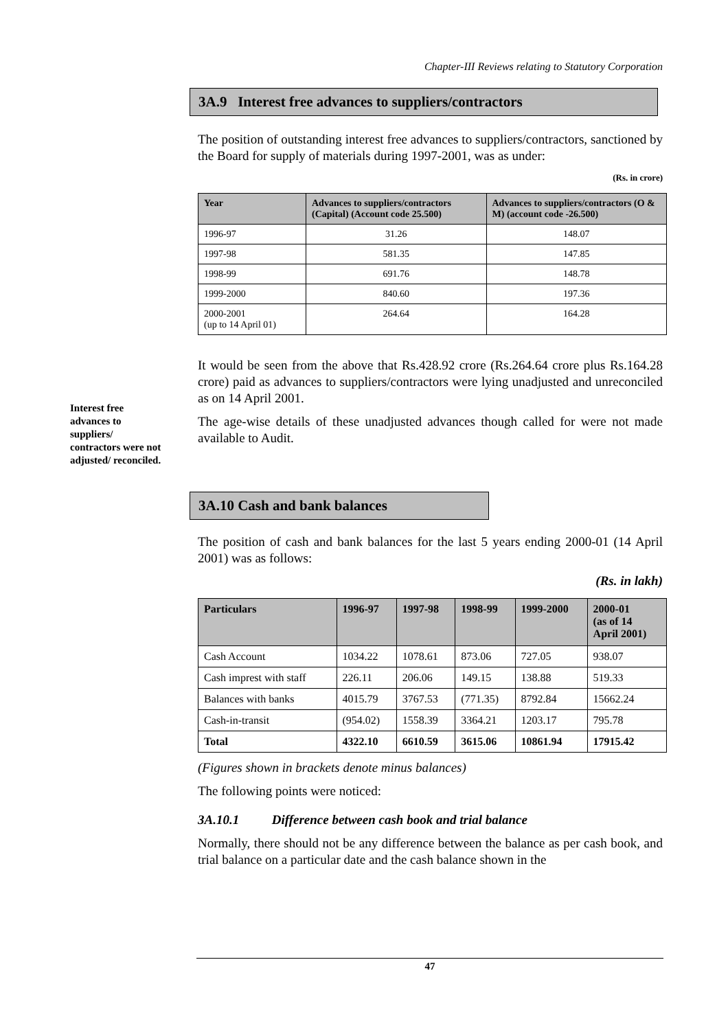Chapter-III Reviews relating to Statutory Corporation
Interest free advances to suppliers/ contractors were not adjusted/ reconciled.
3A.9 Interest free advances to suppliers/contractors
The position of outstanding interest free advances to suppliers/contractors, sanctioned by the Board for supply of materials during 1997-2001, was as under:
(Rs. in crore)
| Year | Advances to suppliers/contractors (Capital) (Account code 25.500) | Advances to suppliers/contractors (O & M) (account code -26.500) |
| --- | --- | --- |
| 1996-97 | 31.26 | 148.07 |
| 1997-98 | 581.35 | 147.85 |
| 1998-99 | 691.76 | 148.78 |
| 1999-2000 | 840.60 | 197.36 |
| 2000-2001 (up to 14 April 01) | 264.64 | 164.28 |
It would be seen from the above that Rs.428.92 crore (Rs.264.64 crore plus Rs.164.28 crore) paid as advances to suppliers/contractors were lying unadjusted and unreconciled as on 14 April 2001.
The age-wise details of these unadjusted advances though called for were not made available to Audit.
3A.10 Cash and bank balances
The position of cash and bank balances for the last 5 years ending 2000-01 (14 April 2001) was as follows:
(Rs. in lakh)
| Particulars | 1996-97 | 1997-98 | 1998-99 | 1999-2000 | 2000-01 (as of 14 April 2001) |
| --- | --- | --- | --- | --- | --- |
| Cash Account | 1034.22 | 1078.61 | 873.06 | 727.05 | 938.07 |
| Cash imprest with staff | 226.11 | 206.06 | 149.15 | 138.88 | 519.33 |
| Balances with banks | 4015.79 | 3767.53 | (771.35) | 8792.84 | 15662.24 |
| Cash-in-transit | (954.02) | 1558.39 | 3364.21 | 1203.17 | 795.78 |
| Total | 4322.10 | 6610.59 | 3615.06 | 10861.94 | 17915.42 |
(Figures shown in brackets denote minus balances)
The following points were noticed:
3A.10.1 Difference between cash book and trial balance
Normally, there should not be any difference between the balance as per cash book, and trial balance on a particular date and the cash balance shown in the
47